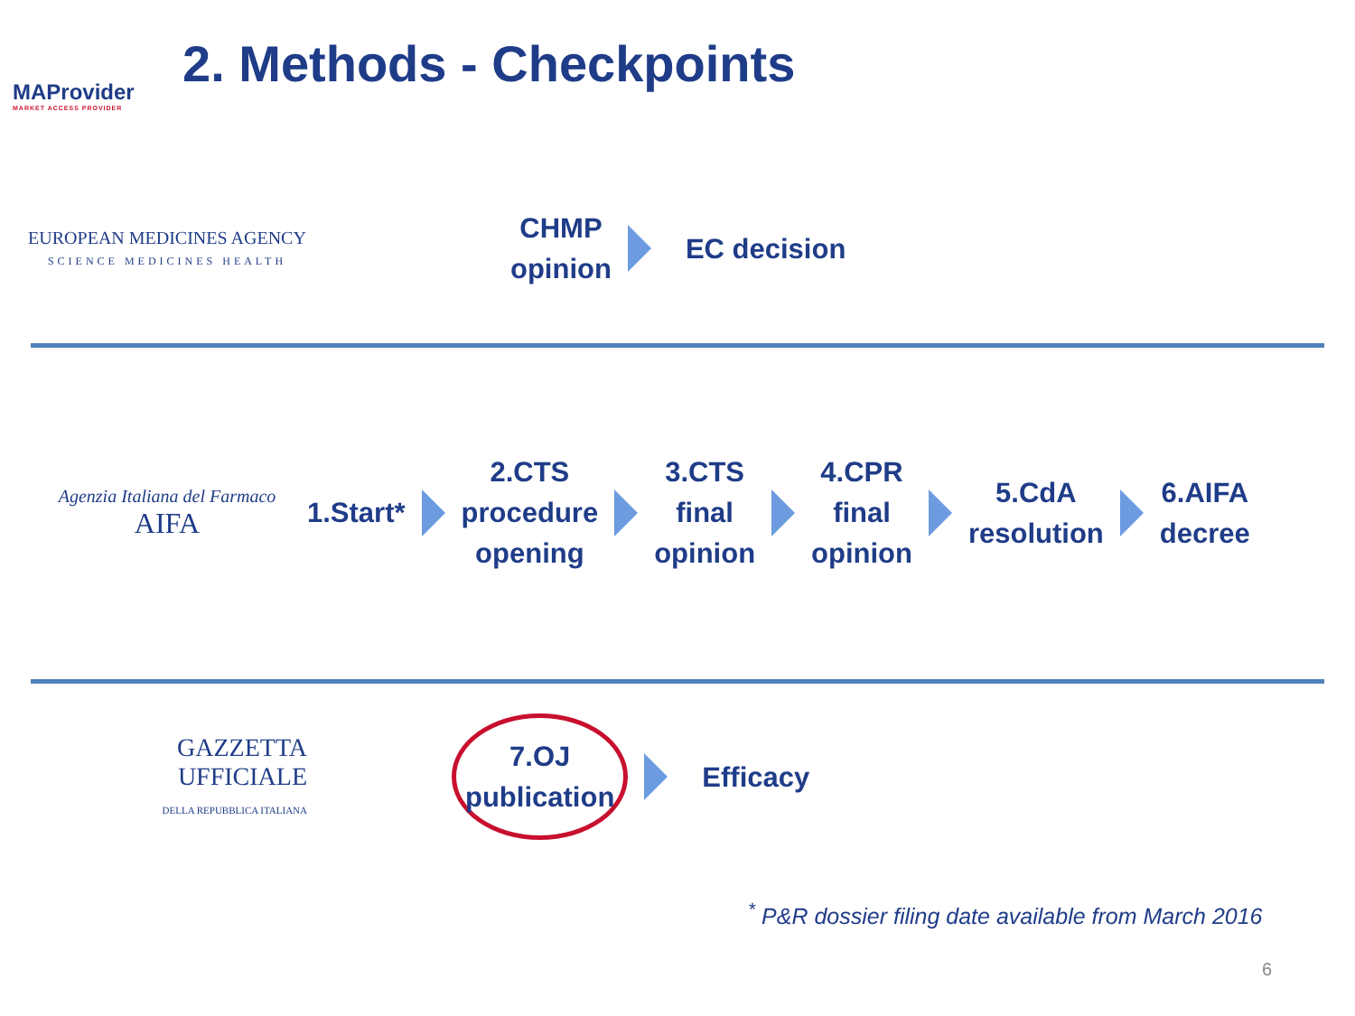MAProvider
MARKET ACCESS PROVIDER
2. Methods - Checkpoints
EUROPEAN MEDICINES AGENCY
SCIENCE MEDICINES HEALTH
CHMP
opinion
EC decision
Agenzia Italiana del Farmaco
AIFA
1.Start*
2.CTS
procedure
opening
3.CTS
final
opinion
4.CPR
final
opinion
5.CdA
resolution
6.AIFA
decree
GAZZETTA
UFFICIALE
DELLA REPUBBLICA ITALIANA
7.OJ
publication
Efficacy
<sup>*</sup> P&R dossier filing date available from March 2016
6